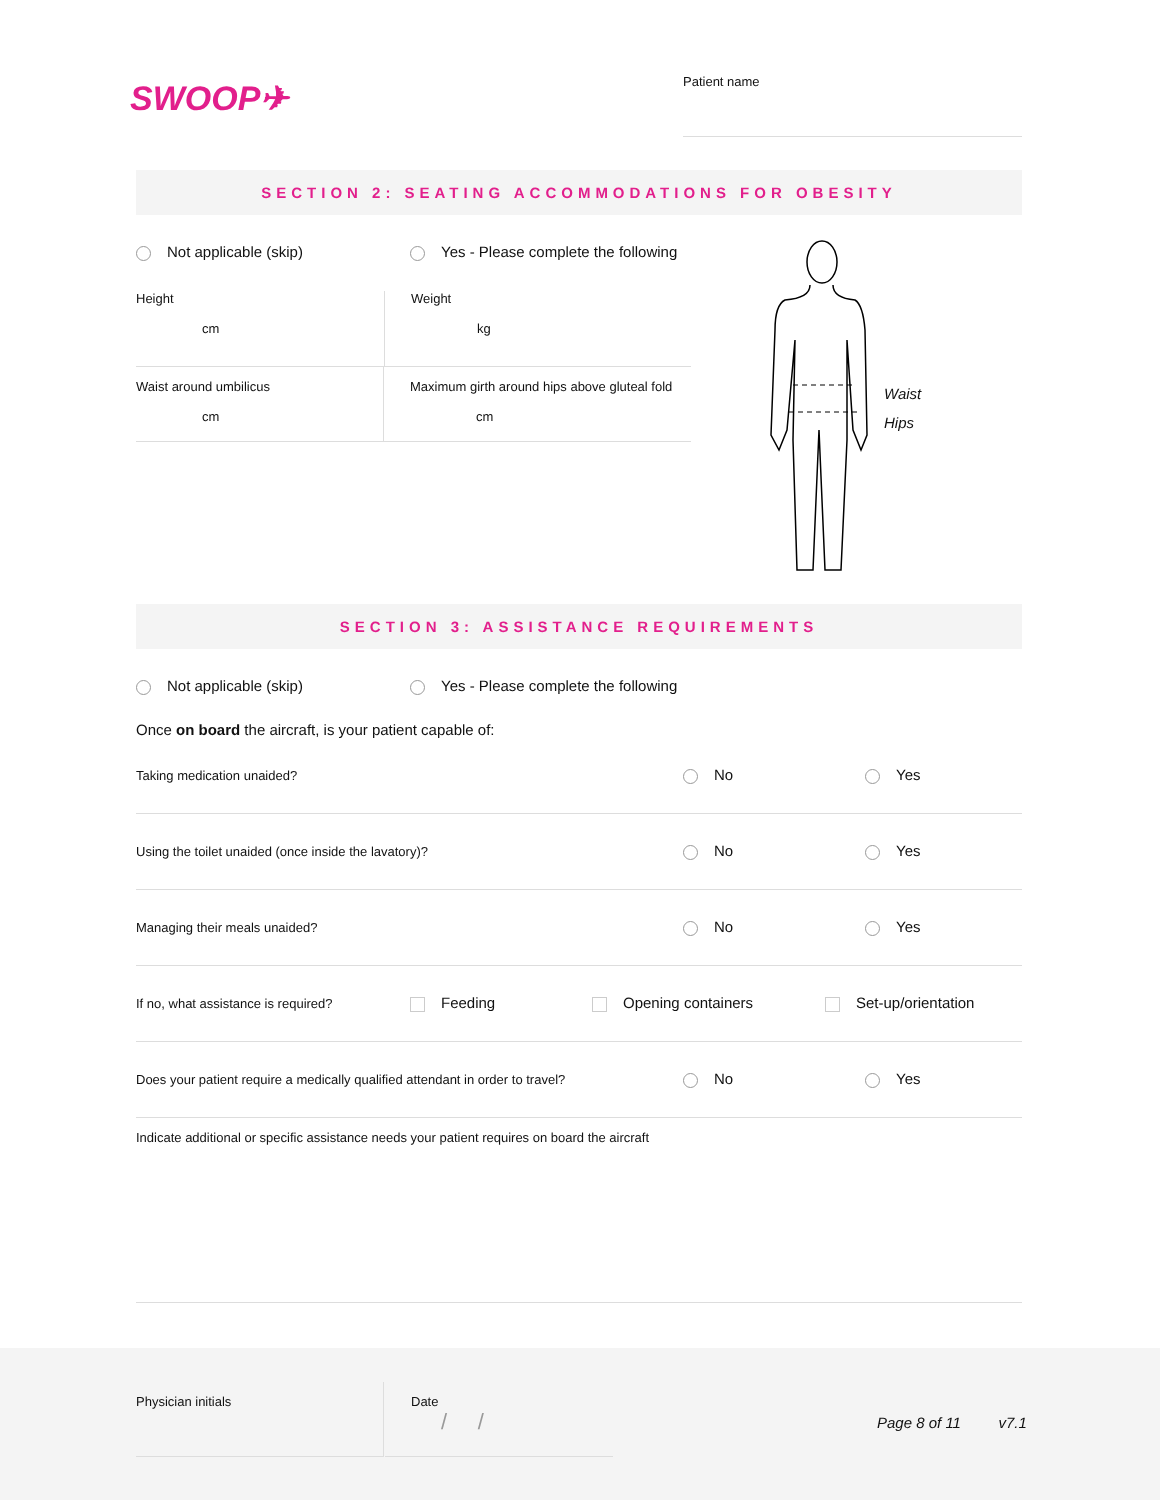SWOOP✈ Patient name
SECTION 2: SEATING ACCOMMODATIONS FOR OBESITY
Not applicable (skip) Yes - Please complete the following
Height
cm
Weight
kg
Waist around umbilicus
cm
Maximum girth around hips above gluteal fold
cm
Waist
Hips
SECTION 3: ASSISTANCE REQUIREMENTS
Not applicable (skip) Yes - Please complete the following
Once on board the aircraft, is your patient capable of:
Taking medication unaided?
No Yes
Using the toilet unaided (once inside the lavatory)?
No Yes
Managing their meals unaided?
No Yes
If no, what assistance is required?
Feeding Opening containers Set-up/orientation
Does your patient require a medically qualified attendant in order to travel?
No Yes
Indicate additional or specific assistance needs your patient requires on board the aircraft
Physician initials
Date
/ /
Page 8 of 11 v7.1